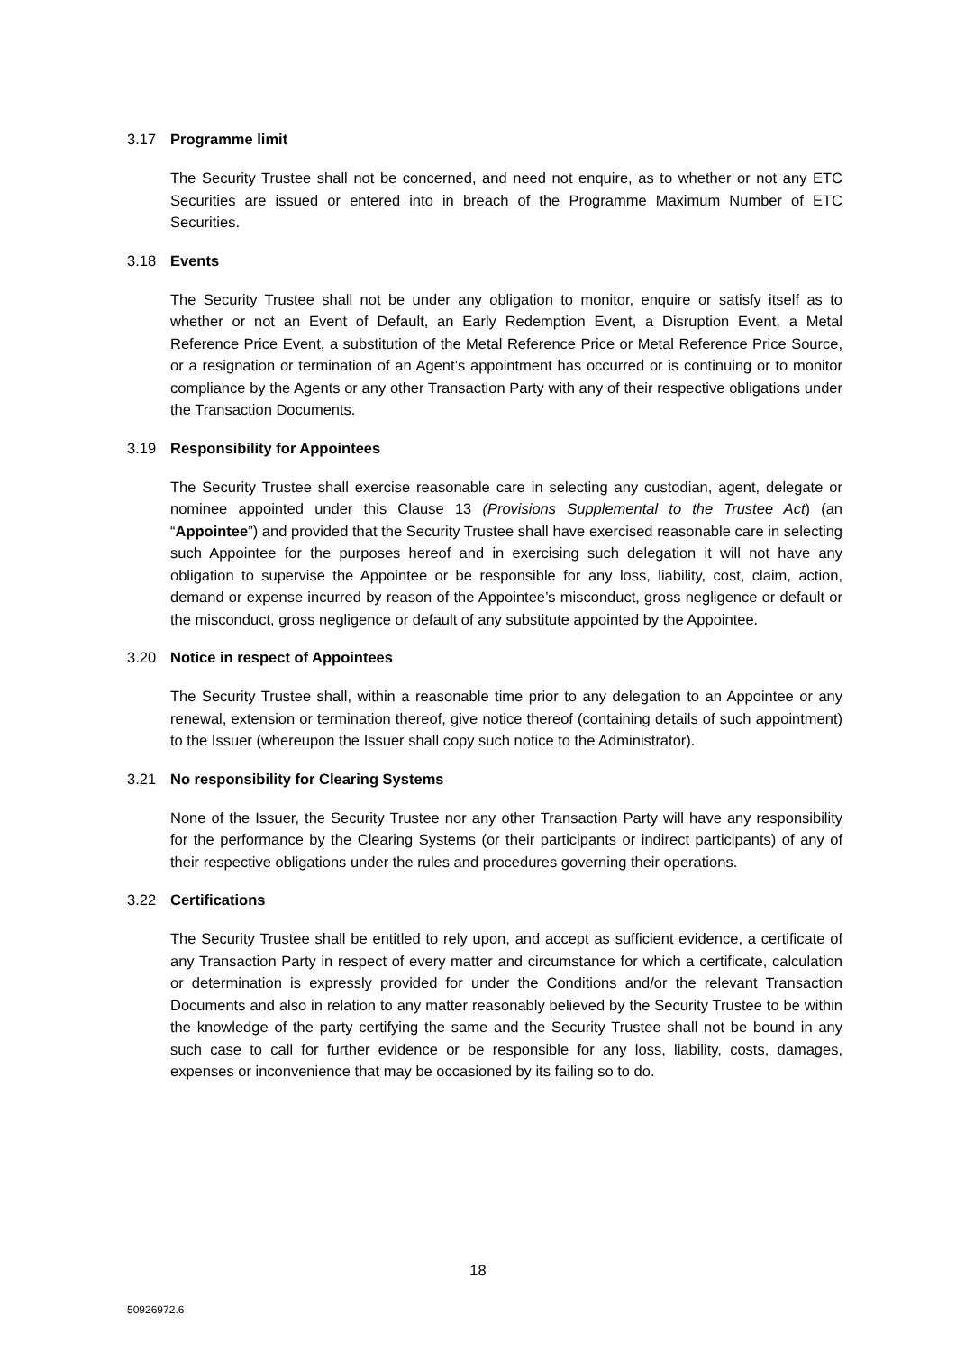3.17 Programme limit
The Security Trustee shall not be concerned, and need not enquire, as to whether or not any ETC Securities are issued or entered into in breach of the Programme Maximum Number of ETC Securities.
3.18 Events
The Security Trustee shall not be under any obligation to monitor, enquire or satisfy itself as to whether or not an Event of Default, an Early Redemption Event, a Disruption Event, a Metal Reference Price Event, a substitution of the Metal Reference Price or Metal Reference Price Source, or a resignation or termination of an Agent’s appointment has occurred or is continuing or to monitor compliance by the Agents or any other Transaction Party with any of their respective obligations under the Transaction Documents.
3.19 Responsibility for Appointees
The Security Trustee shall exercise reasonable care in selecting any custodian, agent, delegate or nominee appointed under this Clause 13 (Provisions Supplemental to the Trustee Act) (an “Appointee”) and provided that the Security Trustee shall have exercised reasonable care in selecting such Appointee for the purposes hereof and in exercising such delegation it will not have any obligation to supervise the Appointee or be responsible for any loss, liability, cost, claim, action, demand or expense incurred by reason of the Appointee’s misconduct, gross negligence or default or the misconduct, gross negligence or default of any substitute appointed by the Appointee.
3.20 Notice in respect of Appointees
The Security Trustee shall, within a reasonable time prior to any delegation to an Appointee or any renewal, extension or termination thereof, give notice thereof (containing details of such appointment) to the Issuer (whereupon the Issuer shall copy such notice to the Administrator).
3.21 No responsibility for Clearing Systems
None of the Issuer, the Security Trustee nor any other Transaction Party will have any responsibility for the performance by the Clearing Systems (or their participants or indirect participants) of any of their respective obligations under the rules and procedures governing their operations.
3.22 Certifications
The Security Trustee shall be entitled to rely upon, and accept as sufficient evidence, a certificate of any Transaction Party in respect of every matter and circumstance for which a certificate, calculation or determination is expressly provided for under the Conditions and/or the relevant Transaction Documents and also in relation to any matter reasonably believed by the Security Trustee to be within the knowledge of the party certifying the same and the Security Trustee shall not be bound in any such case to call for further evidence or be responsible for any loss, liability, costs, damages, expenses or inconvenience that may be occasioned by its failing so to do.
18
50926972.6